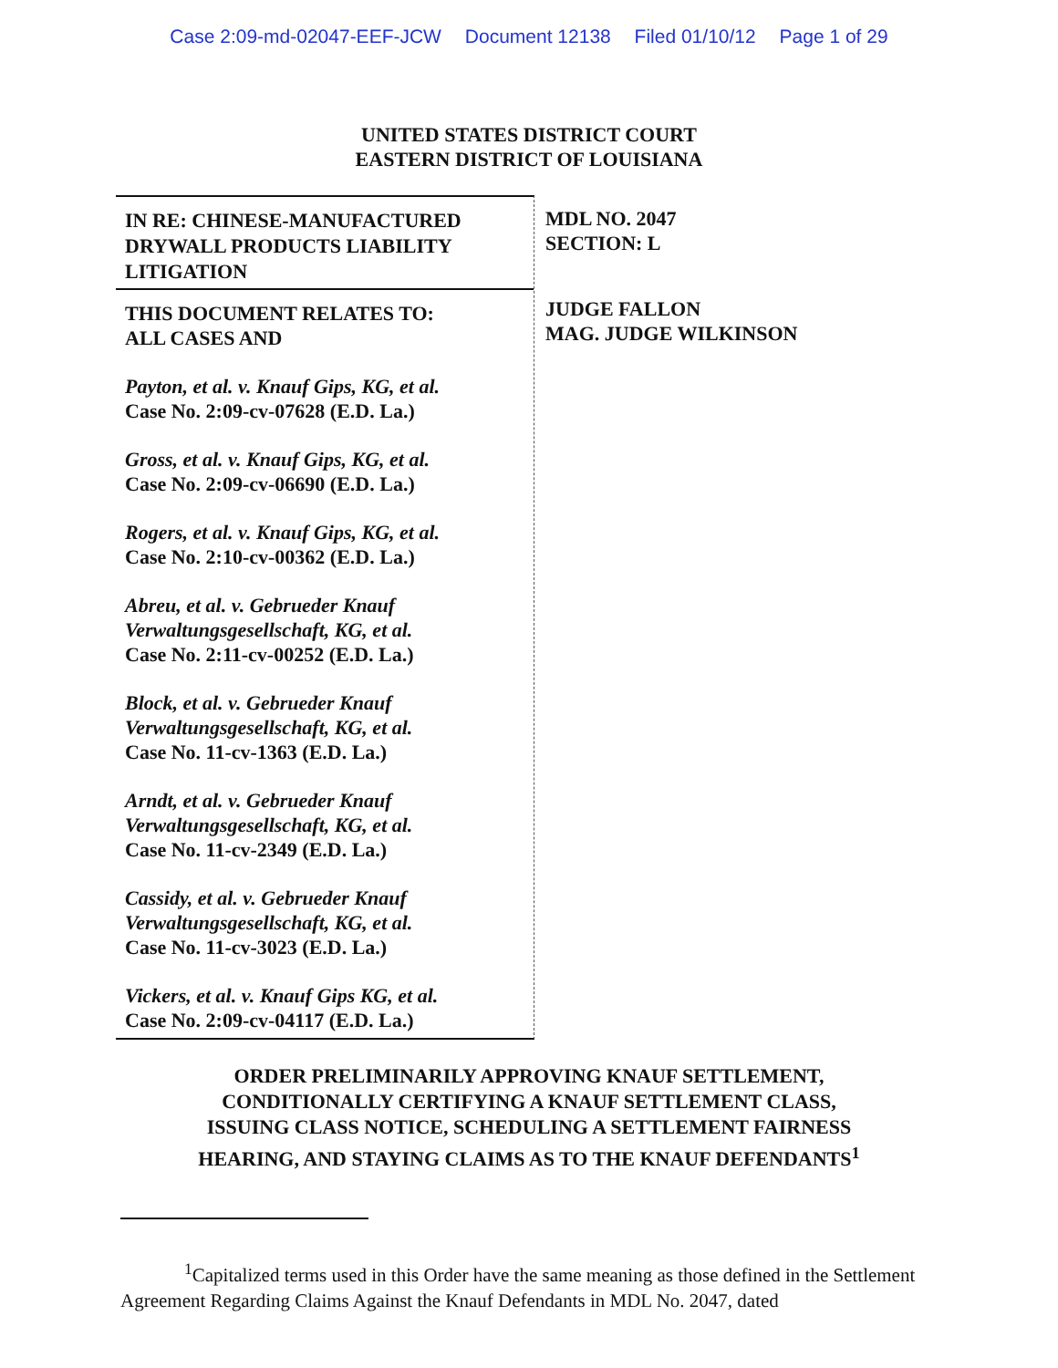Case 2:09-md-02047-EEF-JCW Document 12138 Filed 01/10/12 Page 1 of 29
UNITED STATES DISTRICT COURT
EASTERN DISTRICT OF LOUISIANA
IN RE: CHINESE-MANUFACTURED
DRYWALL PRODUCTS LIABILITY
LITIGATION
THIS DOCUMENT RELATES TO:
ALL CASES AND
Payton, et al. v. Knauf Gips, KG, et al.
Case No. 2:09-cv-07628 (E.D. La.)
Gross, et al. v. Knauf Gips, KG, et al.
Case No. 2:09-cv-06690 (E.D. La.)
Rogers, et al. v. Knauf Gips, KG, et al.
Case No. 2:10-cv-00362 (E.D. La.)
Abreu, et al. v. Gebrueder Knauf
Verwaltungsgesellschaft, KG, et al.
Case No. 2:11-cv-00252 (E.D. La.)
Block, et al. v. Gebrueder Knauf
Verwaltungsgesellschaft, KG, et al.
Case No. 11-cv-1363 (E.D. La.)
Arndt, et al. v. Gebrueder Knauf
Verwaltungsgesellschaft, KG, et al.
Case No. 11-cv-2349 (E.D. La.)
Cassidy, et al. v. Gebrueder Knauf
Verwaltungsgesellschaft, KG, et al.
Case No. 11-cv-3023 (E.D. La.)
Vickers, et al. v. Knauf Gips KG, et al.
Case No. 2:09-cv-04117 (E.D. La.)
MDL NO. 2047
SECTION: L
JUDGE FALLON
MAG. JUDGE WILKINSON
ORDER PRELIMINARILY APPROVING KNAUF SETTLEMENT,
CONDITIONALLY CERTIFYING A KNAUF SETTLEMENT CLASS,
ISSUING CLASS NOTICE, SCHEDULING A SETTLEMENT FAIRNESS
HEARING, AND STAYING CLAIMS AS TO THE KNAUF DEFENDANTS<sup>1</sup>
<sup>1</sup> Capitalized terms used in this Order have the same meaning as those defined in the Settlement Agreement Regarding Claims Against the Knauf Defendants in MDL No. 2047, dated